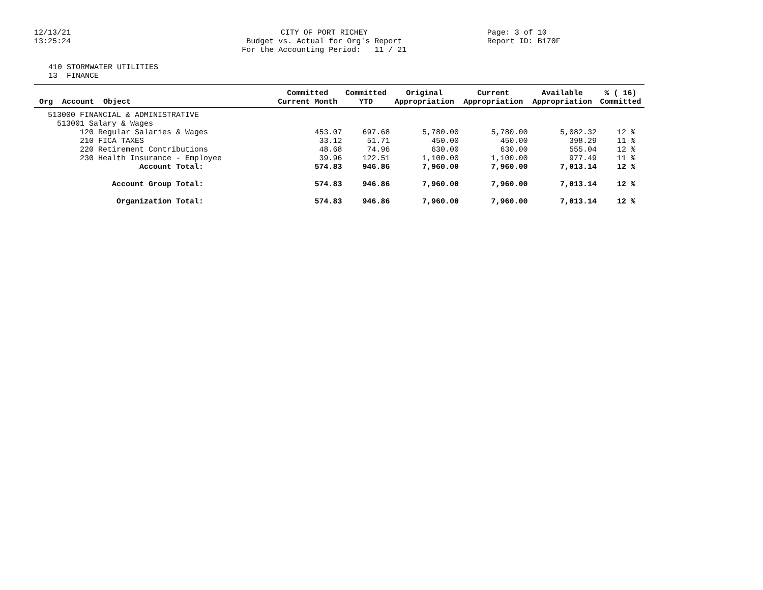12/13/21
13:25:24
CITY OF PORT RICHEY Budget vs. Actual for Org's Report For the Accounting Period: 11 / 21
Page: 3 of 10
Report ID: B170F
410 STORMWATER UTILITIES 13 FINANCE
| Org Account Object | Committed Current Month | Committed YTD | Original Appropriation | Current Appropriation | Available Appropriation | % ( 16) Committed |
| --- | --- | --- | --- | --- | --- | --- |
| 513000 FINANCIAL & ADMINISTRATIVE | | | | | | |
| 513001 Salary & Wages | | | | | | |
| 120 Regular Salaries & Wages | 453.07 | 697.68 | 5,780.00 | 5,780.00 | 5,082.32 | 12 % |
| 210 FICA TAXES | 33.12 | 51.71 | 450.00 | 450.00 | 398.29 | 11 % |
| 220 Retirement Contributions | 48.68 | 74.96 | 630.00 | 630.00 | 555.04 | 12 % |
| 230 Health Insurance - Employee | 39.96 | 122.51 | 1,100.00 | 1,100.00 | 977.49 | 11 % |
| Account Total: | 574.83 | 946.86 | 7,960.00 | 7,960.00 | 7,013.14 | 12 % |
| Account Group Total: | 574.83 | 946.86 | 7,960.00 | 7,960.00 | 7,013.14 | 12 % |
| Organization Total: | 574.83 | 946.86 | 7,960.00 | 7,960.00 | 7,013.14 | 12 % |